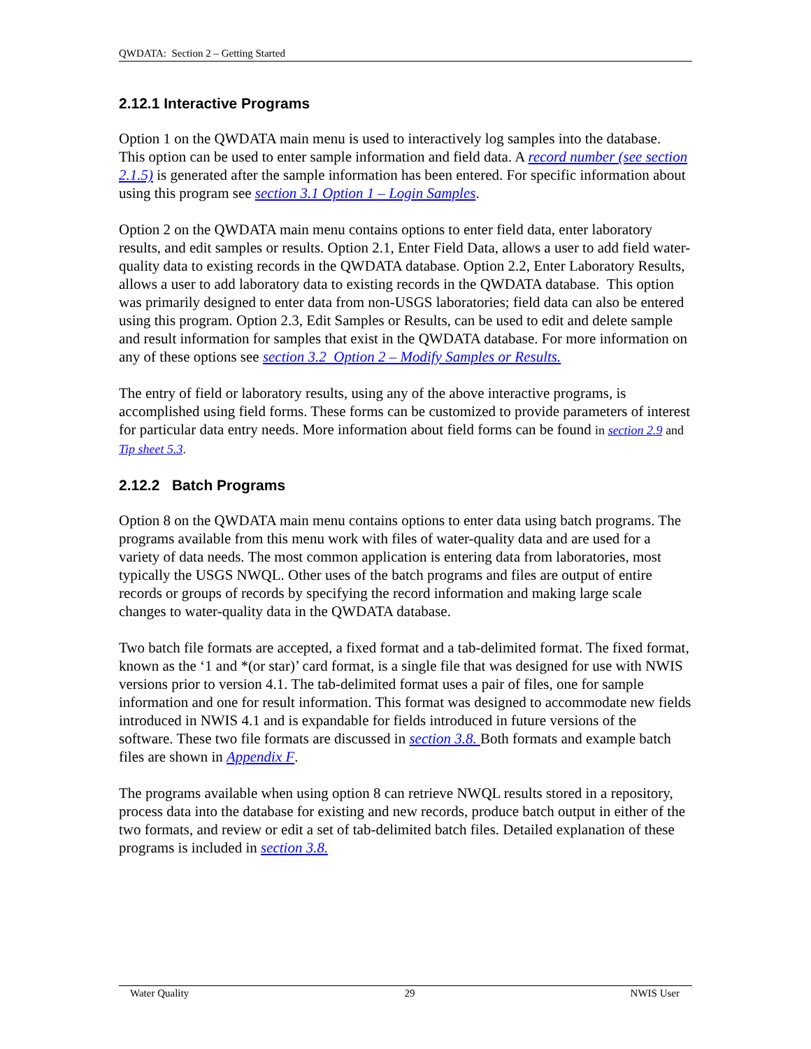QWDATA: Section 2 – Getting Started
2.12.1 Interactive Programs
Option 1 on the QWDATA main menu is used to interactively log samples into the database. This option can be used to enter sample information and field data. A record number (see section 2.1.5) is generated after the sample information has been entered. For specific information about using this program see section 3.1 Option 1 – Login Samples.
Option 2 on the QWDATA main menu contains options to enter field data, enter laboratory results, and edit samples or results. Option 2.1, Enter Field Data, allows a user to add field water-quality data to existing records in the QWDATA database. Option 2.2, Enter Laboratory Results, allows a user to add laboratory data to existing records in the QWDATA database. This option was primarily designed to enter data from non-USGS laboratories; field data can also be entered using this program. Option 2.3, Edit Samples or Results, can be used to edit and delete sample and result information for samples that exist in the QWDATA database. For more information on any of these options see section 3.2 Option 2 – Modify Samples or Results.
The entry of field or laboratory results, using any of the above interactive programs, is accomplished using field forms. These forms can be customized to provide parameters of interest for particular data entry needs. More information about field forms can be found in section 2.9 and Tip sheet 5.3.
2.12.2 Batch Programs
Option 8 on the QWDATA main menu contains options to enter data using batch programs. The programs available from this menu work with files of water-quality data and are used for a variety of data needs. The most common application is entering data from laboratories, most typically the USGS NWQL. Other uses of the batch programs and files are output of entire records or groups of records by specifying the record information and making large scale changes to water-quality data in the QWDATA database.
Two batch file formats are accepted, a fixed format and a tab-delimited format. The fixed format, known as the ‘1 and *(or star)’ card format, is a single file that was designed for use with NWIS versions prior to version 4.1. The tab-delimited format uses a pair of files, one for sample information and one for result information. This format was designed to accommodate new fields introduced in NWIS 4.1 and is expandable for fields introduced in future versions of the software. These two file formats are discussed in section 3.8. Both formats and example batch files are shown in Appendix F.
The programs available when using option 8 can retrieve NWQL results stored in a repository, process data into the database for existing and new records, produce batch output in either of the two formats, and review or edit a set of tab-delimited batch files. Detailed explanation of these programs is included in section 3.8.
Water Quality 29 NWIS User